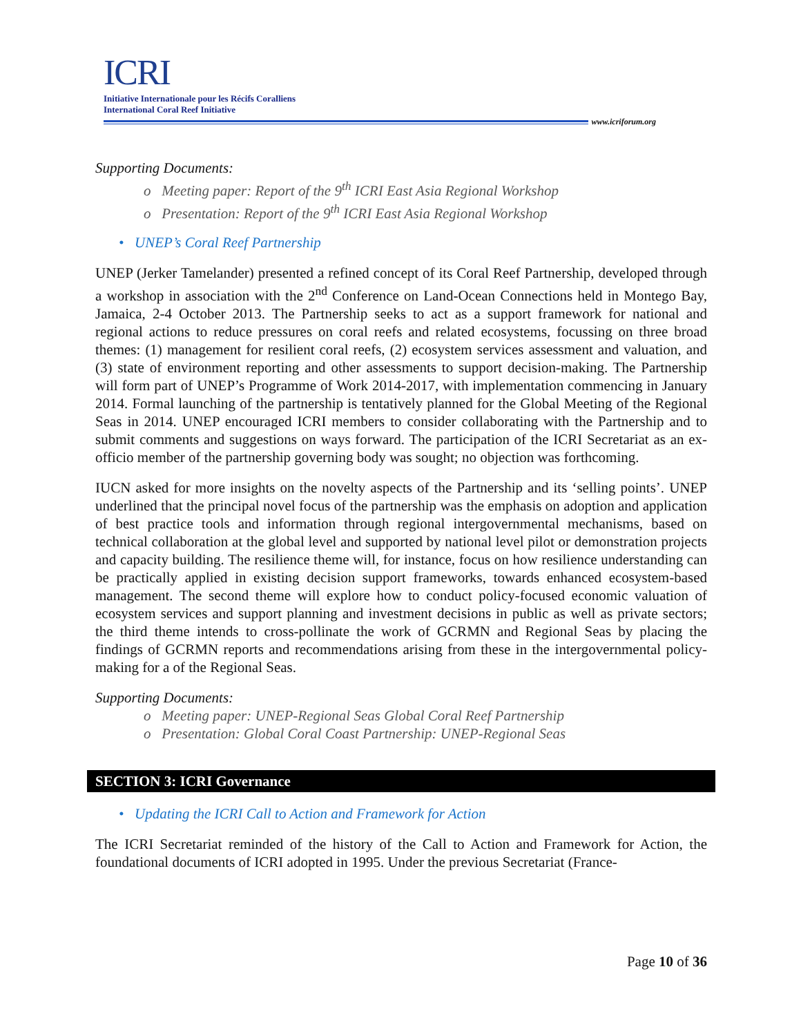ICRI
Initiative Internationale pour les Récifs Coralliens
International Coral Reef Initiative
www.icriforum.org
Supporting Documents:
o Meeting paper: Report of the 9<sup>th</sup> ICRI East Asia Regional Workshop
o Presentation: Report of the 9<sup>th</sup> ICRI East Asia Regional Workshop
• UNEP’s Coral Reef Partnership
UNEP (Jerker Tamelander) presented a refined concept of its Coral Reef Partnership, developed through a workshop in association with the 2<sup>nd</sup> Conference on Land-Ocean Connections held in Montego Bay, Jamaica, 2-4 October 2013. The Partnership seeks to act as a support framework for national and regional actions to reduce pressures on coral reefs and related ecosystems, focussing on three broad themes: (1) management for resilient coral reefs, (2) ecosystem services assessment and valuation, and (3) state of environment reporting and other assessments to support decision-making. The Partnership will form part of UNEP’s Programme of Work 2014-2017, with implementation commencing in January 2014. Formal launching of the partnership is tentatively planned for the Global Meeting of the Regional Seas in 2014. UNEP encouraged ICRI members to consider collaborating with the Partnership and to submit comments and suggestions on ways forward. The participation of the ICRI Secretariat as an ex-officio member of the partnership governing body was sought; no objection was forthcoming.
IUCN asked for more insights on the novelty aspects of the Partnership and its ‘selling points’. UNEP underlined that the principal novel focus of the partnership was the emphasis on adoption and application of best practice tools and information through regional intergovernmental mechanisms, based on technical collaboration at the global level and supported by national level pilot or demonstration projects and capacity building. The resilience theme will, for instance, focus on how resilience understanding can be practically applied in existing decision support frameworks, towards enhanced ecosystem-based management. The second theme will explore how to conduct policy-focused economic valuation of ecosystem services and support planning and investment decisions in public as well as private sectors; the third theme intends to cross-pollinate the work of GCRMN and Regional Seas by placing the findings of GCRMN reports and recommendations arising from these in the intergovernmental policy-making for a of the Regional Seas.
Supporting Documents:
o Meeting paper: UNEP-Regional Seas Global Coral Reef Partnership
o Presentation: Global Coral Coast Partnership: UNEP-Regional Seas
SECTION 3: ICRI Governance
• Updating the ICRI Call to Action and Framework for Action
The ICRI Secretariat reminded of the history of the Call to Action and Framework for Action, the foundational documents of ICRI adopted in 1995. Under the previous Secretariat (France-
Page 10 of 36